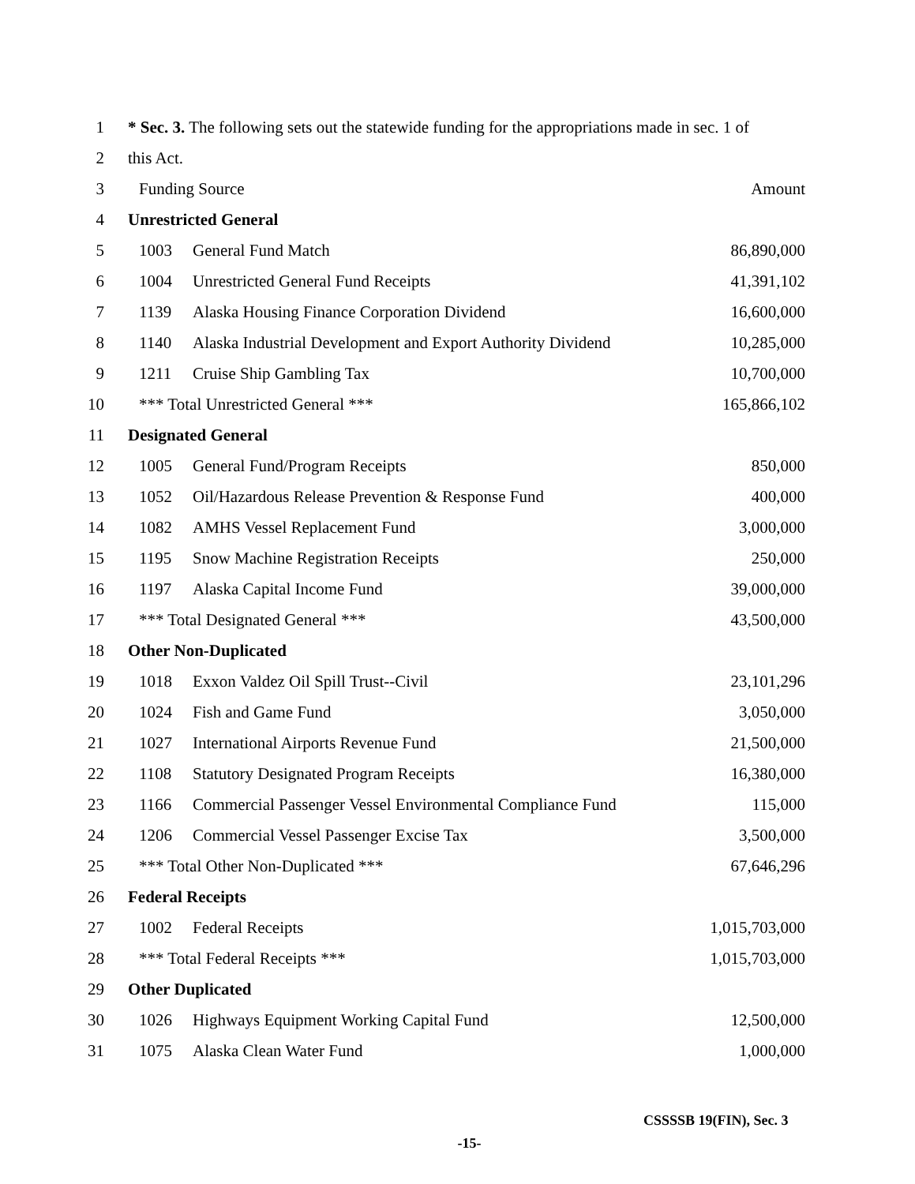| 1 | * Sec. 3. The following sets out the statewide funding for the appropriations made in sec. 1 of | | |
| 2 | this Act. | | |
| 3 | Funding Source | | Amount |
| 4 | Unrestricted General | | |
| 5 | 1003 | General Fund Match | 86,890,000 |
| 6 | 1004 | Unrestricted General Fund Receipts | 41,391,102 |
| 7 | 1139 | Alaska Housing Finance Corporation Dividend | 16,600,000 |
| 8 | 1140 | Alaska Industrial Development and Export Authority Dividend | 10,285,000 |
| 9 | 1211 | Cruise Ship Gambling Tax | 10,700,000 |
| 10 | *** Total Unrestricted General *** | | 165,866,102 |
| 11 | Designated General | | |
| 12 | 1005 | General Fund/Program Receipts | 850,000 |
| 13 | 1052 | Oil/Hazardous Release Prevention & Response Fund | 400,000 |
| 14 | 1082 | AMHS Vessel Replacement Fund | 3,000,000 |
| 15 | 1195 | Snow Machine Registration Receipts | 250,000 |
| 16 | 1197 | Alaska Capital Income Fund | 39,000,000 |
| 17 | *** Total Designated General *** | | 43,500,000 |
| 18 | Other Non-Duplicated | | |
| 19 | 1018 | Exxon Valdez Oil Spill Trust--Civil | 23,101,296 |
| 20 | 1024 | Fish and Game Fund | 3,050,000 |
| 21 | 1027 | International Airports Revenue Fund | 21,500,000 |
| 22 | 1108 | Statutory Designated Program Receipts | 16,380,000 |
| 23 | 1166 | Commercial Passenger Vessel Environmental Compliance Fund | 115,000 |
| 24 | 1206 | Commercial Vessel Passenger Excise Tax | 3,500,000 |
| 25 | *** Total Other Non-Duplicated *** | | 67,646,296 |
| 26 | Federal Receipts | | |
| 27 | 1002 | Federal Receipts | 1,015,703,000 |
| 28 | *** Total Federal Receipts *** | | 1,015,703,000 |
| 29 | Other Duplicated | | |
| 30 | 1026 | Highways Equipment Working Capital Fund | 12,500,000 |
| 31 | 1075 | Alaska Clean Water Fund | 1,000,000 |
CSSSSB 19(FIN), Sec. 3
-15-